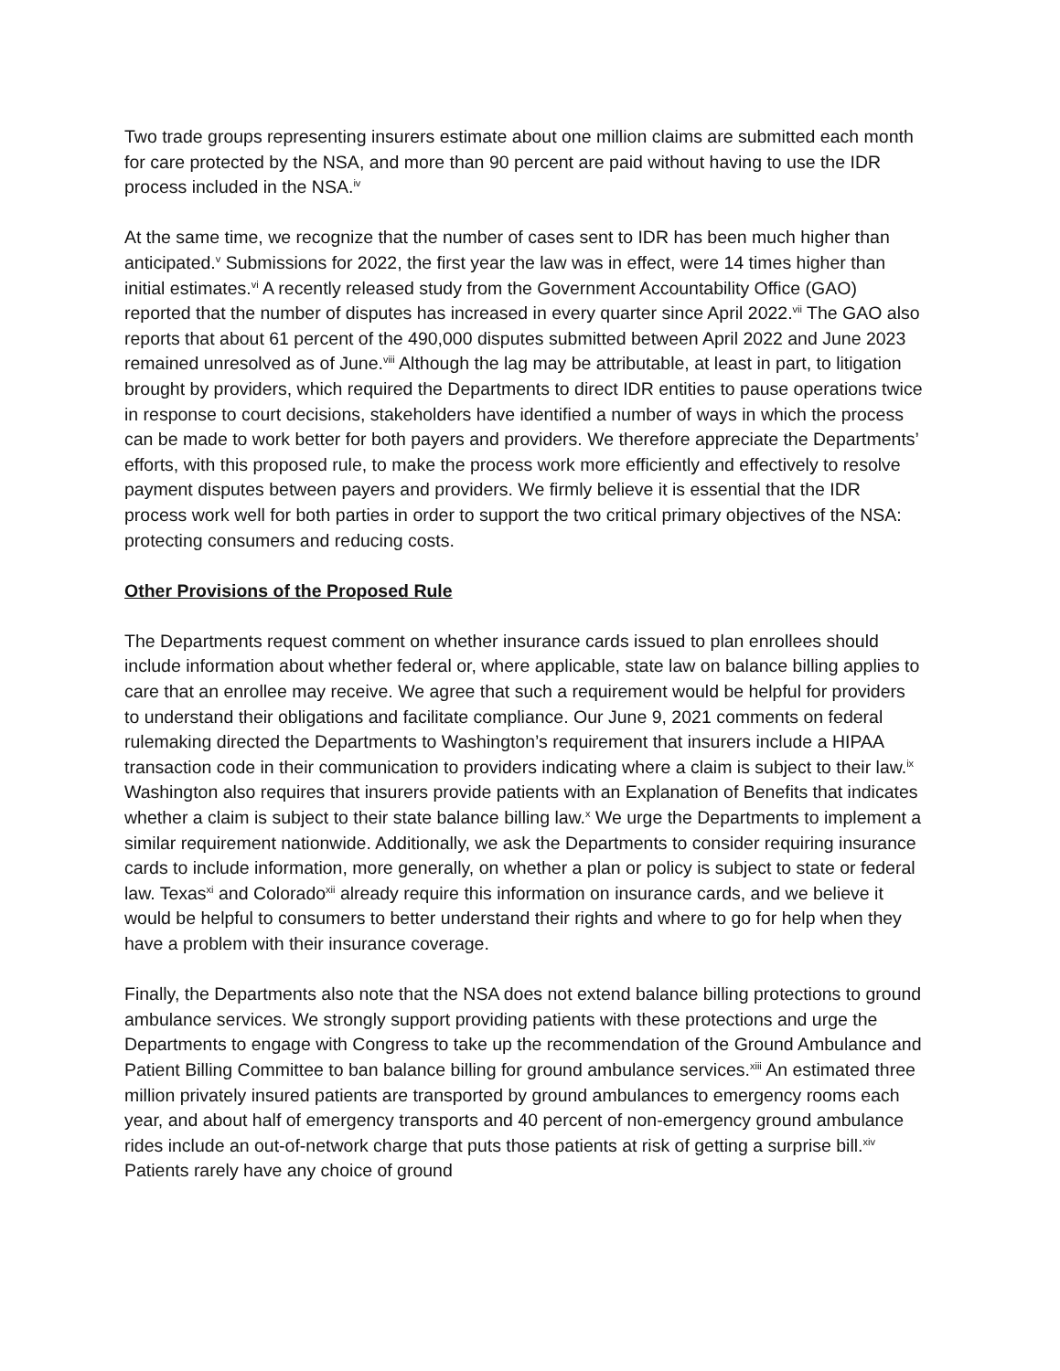Two trade groups representing insurers estimate about one million claims are submitted each month for care protected by the NSA, and more than 90 percent are paid without having to use the IDR process included in the NSA.<sup>iv</sup>
At the same time, we recognize that the number of cases sent to IDR has been much higher than anticipated.<sup>v</sup> Submissions for 2022, the first year the law was in effect, were 14 times higher than initial estimates.<sup>vi</sup> A recently released study from the Government Accountability Office (GAO) reported that the number of disputes has increased in every quarter since April 2022.<sup>vii</sup> The GAO also reports that about 61 percent of the 490,000 disputes submitted between April 2022 and June 2023 remained unresolved as of June.<sup>viii</sup> Although the lag may be attributable, at least in part, to litigation brought by providers, which required the Departments to direct IDR entities to pause operations twice in response to court decisions, stakeholders have identified a number of ways in which the process can be made to work better for both payers and providers. We therefore appreciate the Departments’ efforts, with this proposed rule, to make the process work more efficiently and effectively to resolve payment disputes between payers and providers. We firmly believe it is essential that the IDR process work well for both parties in order to support the two critical primary objectives of the NSA: protecting consumers and reducing costs.
Other Provisions of the Proposed Rule
The Departments request comment on whether insurance cards issued to plan enrollees should include information about whether federal or, where applicable, state law on balance billing applies to care that an enrollee may receive. We agree that such a requirement would be helpful for providers to understand their obligations and facilitate compliance. Our June 9, 2021 comments on federal rulemaking directed the Departments to Washington’s requirement that insurers include a HIPAA transaction code in their communication to providers indicating where a claim is subject to their law.<sup>ix</sup> Washington also requires that insurers provide patients with an Explanation of Benefits that indicates whether a claim is subject to their state balance billing law.<sup>x</sup> We urge the Departments to implement a similar requirement nationwide. Additionally, we ask the Departments to consider requiring insurance cards to include information, more generally, on whether a plan or policy is subject to state or federal law. Texas<sup>xi</sup> and Colorado<sup>xii</sup> already require this information on insurance cards, and we believe it would be helpful to consumers to better understand their rights and where to go for help when they have a problem with their insurance coverage.
Finally, the Departments also note that the NSA does not extend balance billing protections to ground ambulance services. We strongly support providing patients with these protections and urge the Departments to engage with Congress to take up the recommendation of the Ground Ambulance and Patient Billing Committee to ban balance billing for ground ambulance services.<sup>xiii</sup> An estimated three million privately insured patients are transported by ground ambulances to emergency rooms each year, and about half of emergency transports and 40 percent of non-emergency ground ambulance rides include an out-of-network charge that puts those patients at risk of getting a surprise bill.<sup>xiv</sup> Patients rarely have any choice of ground